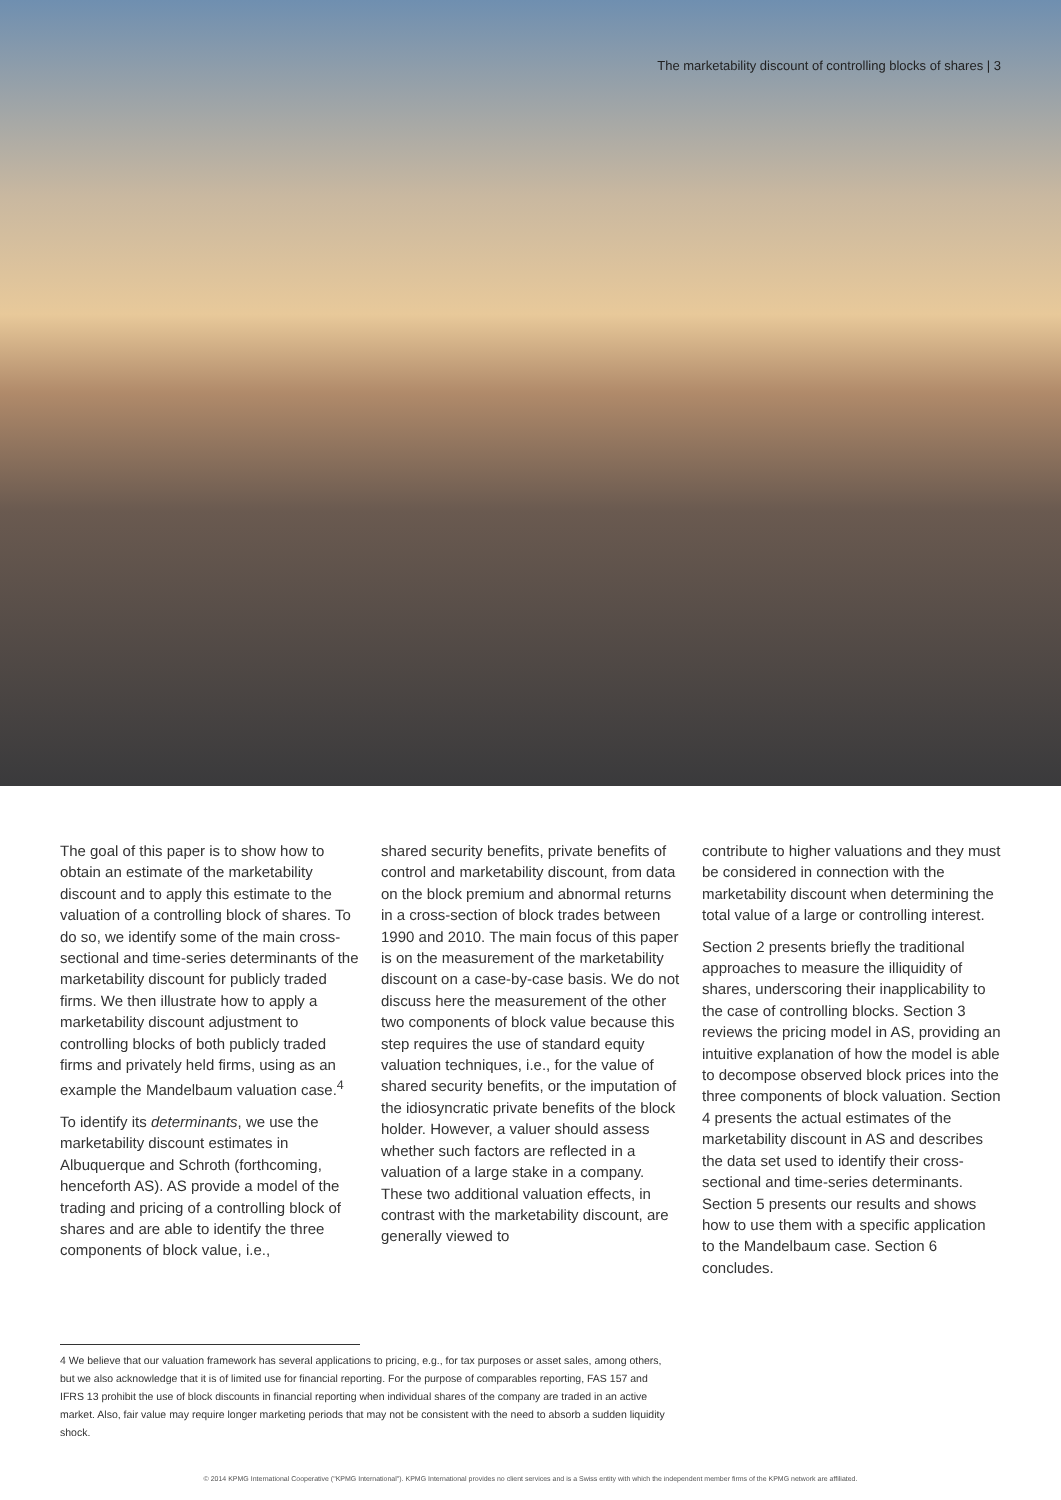The marketability discount of controlling blocks of shares | 3
The goal of this paper is to show how to obtain an estimate of the marketability discount and to apply this estimate to the valuation of a controlling block of shares. To do so, we identify some of the main cross-sectional and time-series determinants of the marketability discount for publicly traded firms. We then illustrate how to apply a marketability discount adjustment to controlling blocks of both publicly traded firms and privately held firms, using as an example the Mandelbaum valuation case.<sup>4</sup>
To identify its determinants, we use the marketability discount estimates in Albuquerque and Schroth (forthcoming, henceforth AS). AS provide a model of the trading and pricing of a controlling block of shares and are able to identify the three components of block value, i.e.,
shared security benefits, private benefits of control and marketability discount, from data on the block premium and abnormal returns in a cross-section of block trades between 1990 and 2010. The main focus of this paper is on the measurement of the marketability discount on a case-by-case basis. We do not discuss here the measurement of the other two components of block value because this step requires the use of standard equity valuation techniques, i.e., for the value of shared security benefits, or the imputation of the idiosyncratic private benefits of the block holder. However, a valuer should assess whether such factors are reflected in a valuation of a large stake in a company. These two additional valuation effects, in contrast with the marketability discount, are generally viewed to
contribute to higher valuations and they must be considered in connection with the marketability discount when determining the total value of a large or controlling interest.
Section 2 presents briefly the traditional approaches to measure the illiquidity of shares, underscoring their inapplicability to the case of controlling blocks. Section 3 reviews the pricing model in AS, providing an intuitive explanation of how the model is able to decompose observed block prices into the three components of block valuation. Section 4 presents the actual estimates of the marketability discount in AS and describes the data set used to identify their cross-sectional and time-series determinants. Section 5 presents our results and shows how to use them with a specific application to the Mandelbaum case. Section 6 concludes.
4 We believe that our valuation framework has several applications to pricing, e.g., for tax purposes or asset sales, among others, but we also acknowledge that it is of limited use for financial reporting. For the purpose of comparables reporting, FAS 157 and IFRS 13 prohibit the use of block discounts in financial reporting when individual shares of the company are traded in an active market. Also, fair value may require longer marketing periods that may not be consistent with the need to absorb a sudden liquidity shock.
© 2014 KPMG International Cooperative ("KPMG International"). KPMG International provides no client services and is a Swiss entity with which the independent member firms of the KPMG network are affiliated.